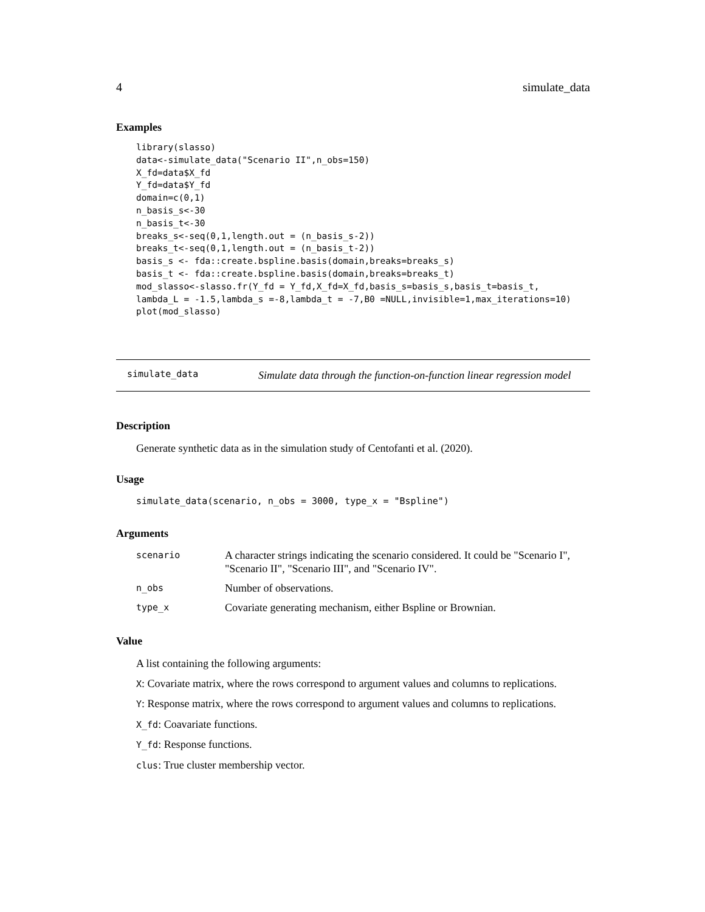4 simulate_data
Examples
library(slasso)
data<-simulate_data("Scenario II",n_obs=150)
X_fd=data$X_fd
Y_fd=data$Y_fd
domain=c(0,1)
n_basis_s<-30
n_basis_t<-30
breaks_s<-seq(0,1,length.out = (n_basis_s-2))
breaks_t<-seq(0,1,length.out = (n_basis_t-2))
basis_s <- fda::create.bspline.basis(domain,breaks=breaks_s)
basis_t <- fda::create.bspline.basis(domain,breaks=breaks_t)
mod_slasso<-slasso.fr(Y_fd = Y_fd,X_fd=X_fd,basis_s=basis_s,basis_t=basis_t,
lambda_L = -1.5,lambda_s =-8,lambda_t = -7,B0 =NULL,invisible=1,max_iterations=10)
plot(mod_slasso)
simulate_data Simulate data through the function-on-function linear regression model
Description
Generate synthetic data as in the simulation study of Centofanti et al. (2020).
Usage
simulate_data(scenario, n_obs = 3000, type_x = "Bspline")
Arguments
| scenario | A character strings indicating the scenario considered. It could be "Scenario I", "Scenario II", "Scenario III", and "Scenario IV". |
| n_obs | Number of observations. |
| type_x | Covariate generating mechanism, either Bspline or Brownian. |
Value
A list containing the following arguments:
X: Covariate matrix, where the rows correspond to argument values and columns to replications.
Y: Response matrix, where the rows correspond to argument values and columns to replications.
X_fd: Coavariate functions.
Y_fd: Response functions.
clus: True cluster membership vector.